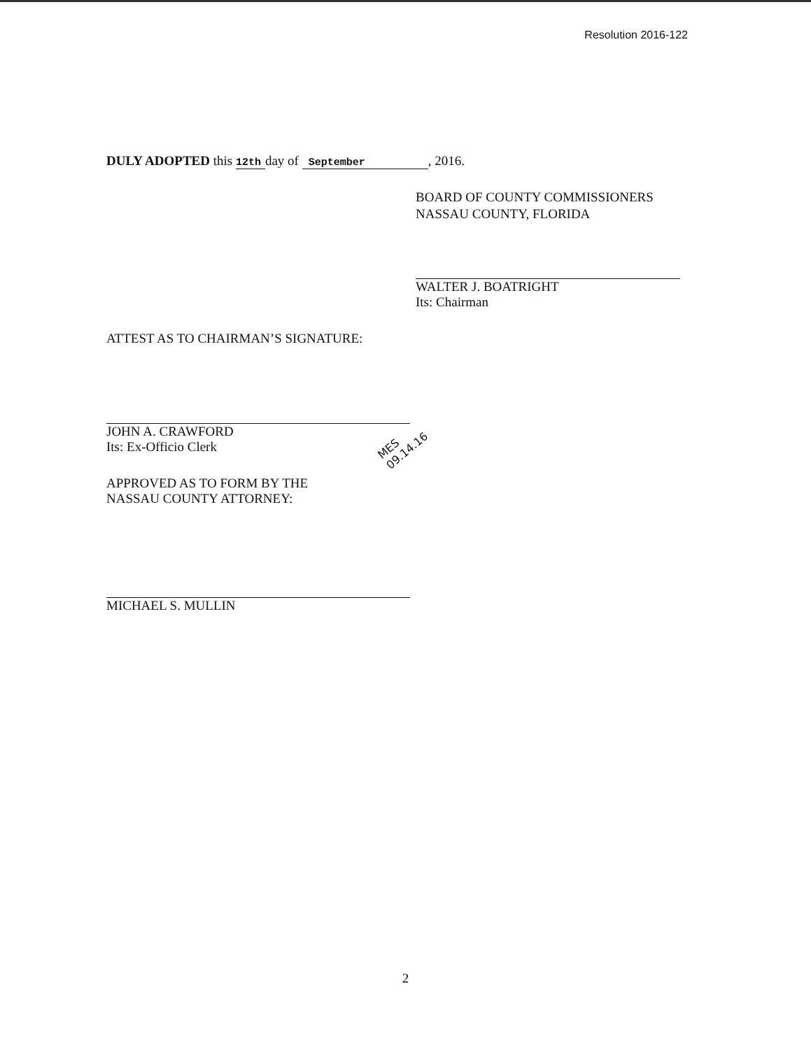Resolution 2016-122
DULY ADOPTED this 12th day of September, 2016.
BOARD OF COUNTY COMMISSIONERS
NASSAU COUNTY, FLORIDA
WALTER J. BOATRIGHT
Its: Chairman
ATTEST AS TO CHAIRMAN’S SIGNATURE:
JOHN A. CRAWFORD
Its: Ex-Officio Clerk
APPROVED AS TO FORM BY THE
NASSAU COUNTY ATTORNEY:
MICHAEL S. MULLIN
MES
09.14.16
2